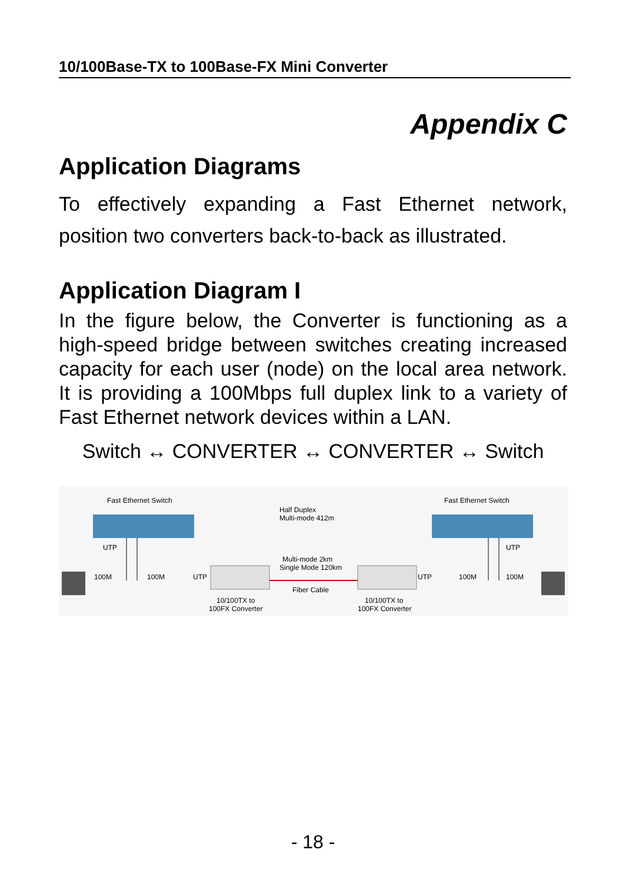10/100Base-TX to 100Base-FX Mini Converter
Appendix C
Application Diagrams
To effectively expanding a Fast Ethernet network, position two converters back-to-back as illustrated.
Application Diagram I
In the figure below, the Converter is functioning as a high-speed bridge between switches creating increased capacity for each user (node) on the local area network. It is providing a 100Mbps full duplex link to a variety of Fast Ethernet network devices within a LAN.
Switch ↔ CONVERTER ↔ CONVERTER ↔ Switch
Fast Ethernet Switch
Fast Ethernet Switch
Half Duplex
Multi-mode 412m
UTP
UTP
100M
100M
UTP
Multi-mode 2km
Single Mode 120km
Fiber Cable
UTP
100M
100M
10/100TX to
100FX Converter
10/100TX to
100FX Converter
- 18 -